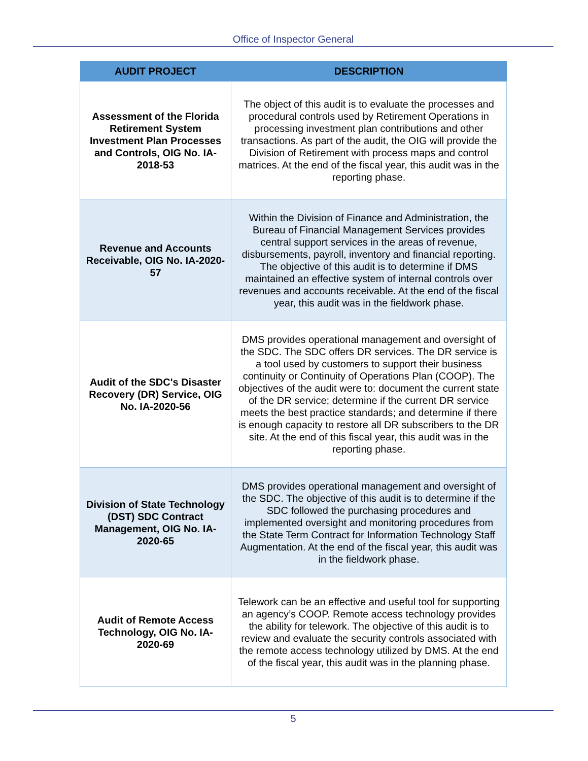Office of Inspector General
| AUDIT PROJECT | DESCRIPTION |
| --- | --- |
| Assessment of the Florida Retirement System Investment Plan Processes and Controls, OIG No. IA-2018-53 | The object of this audit is to evaluate the processes and procedural controls used by Retirement Operations in processing investment plan contributions and other transactions. As part of the audit, the OIG will provide the Division of Retirement with process maps and control matrices. At the end of the fiscal year, this audit was in the reporting phase. |
| Revenue and Accounts Receivable, OIG No. IA-2020-57 | Within the Division of Finance and Administration, the Bureau of Financial Management Services provides central support services in the areas of revenue, disbursements, payroll, inventory and financial reporting. The objective of this audit is to determine if DMS maintained an effective system of internal controls over revenues and accounts receivable. At the end of the fiscal year, this audit was in the fieldwork phase. |
| Audit of the SDC's Disaster Recovery (DR) Service, OIG No. IA-2020-56 | DMS provides operational management and oversight of the SDC. The SDC offers DR services. The DR service is a tool used by customers to support their business continuity or Continuity of Operations Plan (COOP). The objectives of the audit were to: document the current state of the DR service; determine if the current DR service meets the best practice standards; and determine if there is enough capacity to restore all DR subscribers to the DR site. At the end of this fiscal year, this audit was in the reporting phase. |
| Division of State Technology (DST) SDC Contract Management, OIG No. IA-2020-65 | DMS provides operational management and oversight of the SDC. The objective of this audit is to determine if the SDC followed the purchasing procedures and implemented oversight and monitoring procedures from the State Term Contract for Information Technology Staff Augmentation. At the end of the fiscal year, this audit was in the fieldwork phase. |
| Audit of Remote Access Technology, OIG No. IA-2020-69 | Telework can be an effective and useful tool for supporting an agency’s COOP. Remote access technology provides the ability for telework. The objective of this audit is to review and evaluate the security controls associated with the remote access technology utilized by DMS. At the end of the fiscal year, this audit was in the planning phase. |
5